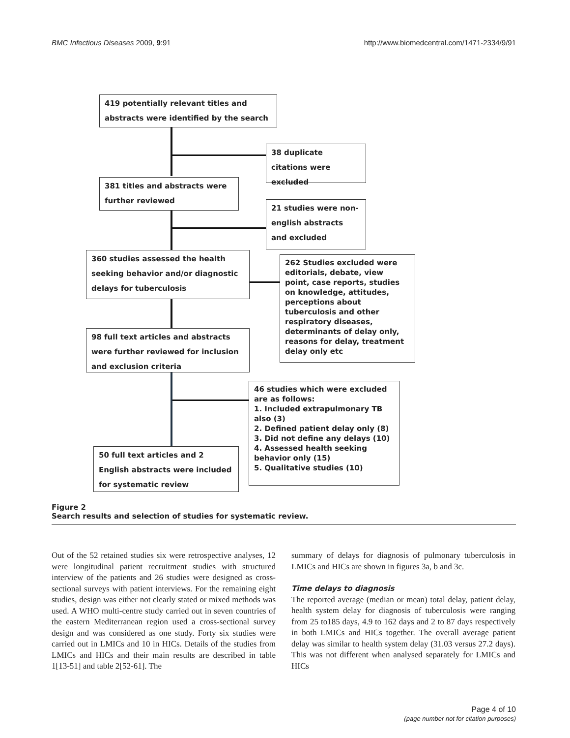BMC Infectious Diseases 2009, 9:91 http://www.biomedcentral.com/1471-2334/9/91
419 potentially relevant titles and abstracts were identified by the search
38 duplicate citations were excluded
381 titles and abstracts were further reviewed
21 studies were non-english abstracts and excluded
360 studies assessed the health seeking behavior and/or diagnostic delays for tuberculosis
262 Studies excluded were editorials, debate, view point, case reports, studies on knowledge, attitudes, perceptions about tuberculosis and other respiratory diseases, determinants of delay only, reasons for delay, treatment delay only etc
98 full text articles and abstracts were further reviewed for inclusion and exclusion criteria
46 studies which were excluded are as follows:
1. Included extrapulmonary TB also (3)
2. Defined patient delay only (8)
3. Did not define any delays (10)
4. Assessed health seeking behavior only (15)
5. Qualitative studies (10)
50 full text articles and 2 English abstracts were included for systematic review
Figure 2
Search results and selection of studies for systematic review.
Out of the 52 retained studies six were retrospective analyses, 12 were longitudinal patient recruitment studies with structured interview of the patients and 26 studies were designed as cross-sectional surveys with patient interviews. For the remaining eight studies, design was either not clearly stated or mixed methods was used. A WHO multi-centre study carried out in seven countries of the eastern Mediterranean region used a cross-sectional survey design and was considered as one study. Forty six studies were carried out in LMICs and 10 in HICs. Details of the studies from LMICs and HICs and their main results are described in table 1[13-51] and table 2[52-61]. The
summary of delays for diagnosis of pulmonary tuberculosis in LMICs and HICs are shown in figures 3a, b and 3c.
Time delays to diagnosis
The reported average (median or mean) total delay, patient delay, health system delay for diagnosis of tuberculosis were ranging from 25 to185 days, 4.9 to 162 days and 2 to 87 days respectively in both LMICs and HICs together. The overall average patient delay was similar to health system delay (31.03 versus 27.2 days). This was not different when analysed separately for LMICs and HICs
Page 4 of 10
(page number not for citation purposes)